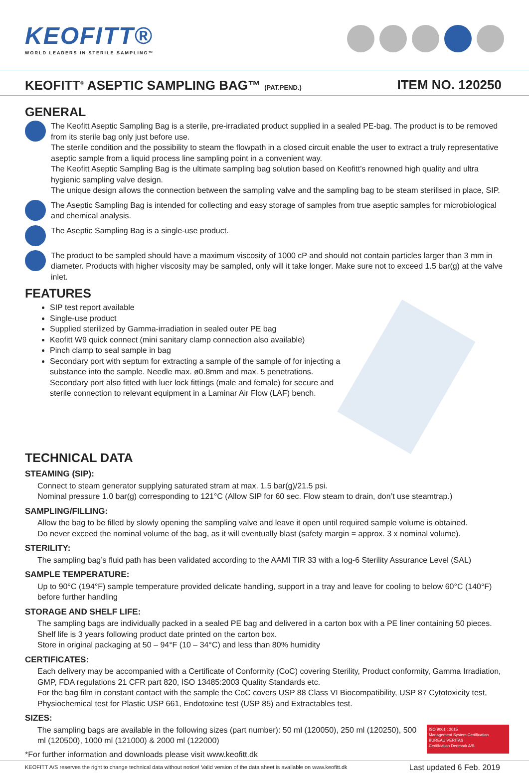KEOFITT®
WORLD LEADERS IN STERILE SAMPLING™
KEOFITT<sup>®</sup> ASEPTIC SAMPLING BAG™ (PAT.PEND.)
ITEM NO. 120250
GENERAL
The Keofitt Aseptic Sampling Bag is a sterile, pre-irradiated product supplied in a sealed PE-bag. The product is to be removed from its sterile bag only just before use.
The sterile condition and the possibility to steam the flowpath in a closed circuit enable the user to extract a truly representative aseptic sample from a liquid process line sampling point in a convenient way.
The Keofitt Aseptic Sampling Bag is the ultimate sampling bag solution based on Keofitt’s renowned high quality and ultra hygienic sampling valve design.
The unique design allows the connection between the sampling valve and the sampling bag to be steam sterilised in place, SIP.
The Aseptic Sampling Bag is intended for collecting and easy storage of samples from true aseptic samples for microbiological and chemical analysis.
The Aseptic Sampling Bag is a single-use product.
The product to be sampled should have a maximum viscosity of 1000 cP and should not contain particles larger than 3 mm in diameter. Products with higher viscosity may be sampled, only will it take longer. Make sure not to exceed 1.5 bar(g) at the valve inlet.
FEATURES
SIP test report available
Single-use product
Supplied sterilized by Gamma-irradiation in sealed outer PE bag
Keofitt W9 quick connect (mini sanitary clamp connection also available)
Pinch clamp to seal sample in bag
Secondary port with septum for extracting a sample of the sample of for injecting a substance into the sample. Needle max. ø0.8mm and max. 5 penetrations. Secondary port also fitted with luer lock fittings (male and female) for secure and sterile connection to relevant equipment in a Laminar Air Flow (LAF) bench.
TECHNICAL DATA
STEAMING (SIP):
Connect to steam generator supplying saturated stram at max. 1.5 bar(g)/21.5 psi.
Nominal pressure 1.0 bar(g) corresponding to 121°C (Allow SIP for 60 sec. Flow steam to drain, don’t use steamtrap.)
SAMPLING/FILLING:
Allow the bag to be filled by slowly opening the sampling valve and leave it open until required sample volume is obtained.
Do never exceed the nominal volume of the bag, as it will eventually blast (safety margin = approx. 3 x nominal volume).
STERILITY:
The sampling bag’s fluid path has been validated according to the AAMI TIR 33 with a log-6 Sterility Assurance Level (SAL)
SAMPLE TEMPERATURE:
Up to 90°C (194°F) sample temperature provided delicate handling, support in a tray and leave for cooling to below 60°C (140°F) before further handling
STORAGE AND SHELF LIFE:
The sampling bags are individually packed in a sealed PE bag and delivered in a carton box with a PE liner containing 50 pieces. Shelf life is 3 years following product date printed on the carton box.
Store in original packaging at 50 – 94°F (10 – 34°C) and less than 80% humidity
CERTIFICATES:
Each delivery may be accompanied with a Certificate of Conformity (CoC) covering Sterility, Product conformity, Gamma Irradiation, GMP, FDA regulations 21 CFR part 820, ISO 13485:2003 Quality Standards etc.
For the bag film in constant contact with the sample the CoC covers USP 88 Class VI Biocompatibility, USP 87 Cytotoxicity test, Physiochemical test for Plastic USP 661, Endotoxine test (USP 85) and Extractables test.
SIZES:
ISO 9001 : 2015
Management System Certification
BUREAU VERITAS
Certification Denmark A/S
The sampling bags are available in the following sizes (part number): 50 ml (120050), 250 ml (120250), 500 ml (120500), 1000 ml (121000) & 2000 ml (122000)
*For further information and downloads please visit www.keofitt.dk
KEOFITT A/S reserves the right to change technical data without notice! Valid version of the data sheet is available on www.keofitt.dk Last updated 6 Feb. 2019